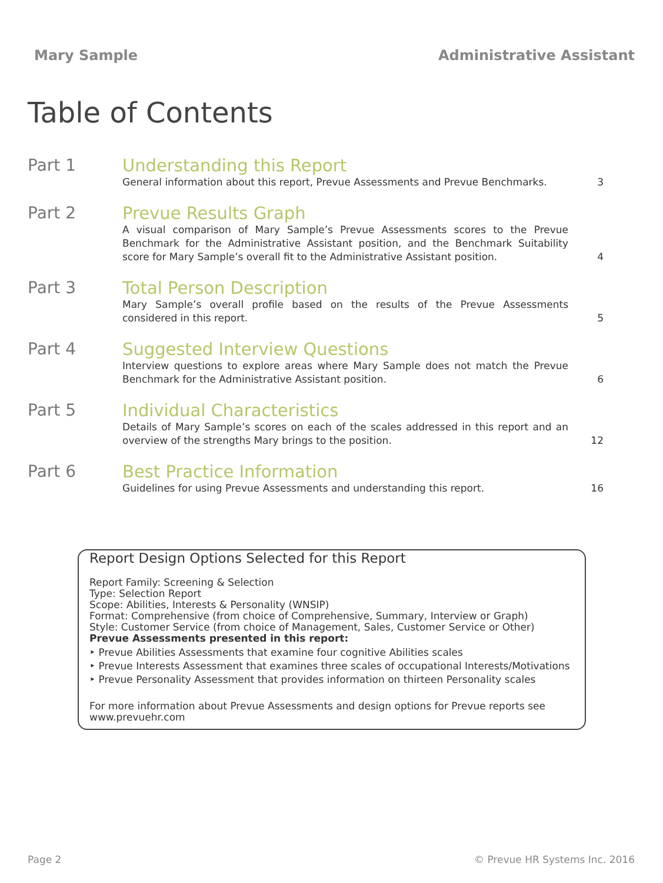Mary Sample Administrative Assistant
Table of Contents
Part 1
Understanding this Report
General information about this report, Prevue Assessments and Prevue Benchmarks.
3
Part 2
Prevue Results Graph
A visual comparison of Mary Sample’s Prevue Assessments scores to the Prevue Benchmark for the Administrative Assistant position, and the Benchmark Suitability score for Mary Sample’s overall fit to the Administrative Assistant position.
4
Part 3
Total Person Description
Mary Sample’s overall profile based on the results of the Prevue Assessments considered in this report.
5
Part 4
Suggested Interview Questions
Interview questions to explore areas where Mary Sample does not match the Prevue Benchmark for the Administrative Assistant position.
6
Part 5
Individual Characteristics
Details of Mary Sample’s scores on each of the scales addressed in this report and an overview of the strengths Mary brings to the position.
12
Part 6
Best Practice Information
Guidelines for using Prevue Assessments and understanding this report.
16
Report Design Options Selected for this Report
Report Family: Screening & Selection
Type: Selection Report
Scope: Abilities, Interests & Personality (WNSIP)
Format: Comprehensive (from choice of Comprehensive, Summary, Interview or Graph)
Style: Customer Service (from choice of Management, Sales, Customer Service or Other)
Prevue Assessments presented in this report:
‣ Prevue Abilities Assessments that examine four cognitive Abilities scales
‣ Prevue Interests Assessment that examines three scales of occupational Interests/Motivations
‣ Prevue Personality Assessment that provides information on thirteen Personality scales
For more information about Prevue Assessments and design options for Prevue reports see www.prevuehr.com
Page 2 © Prevue HR Systems Inc. 2016